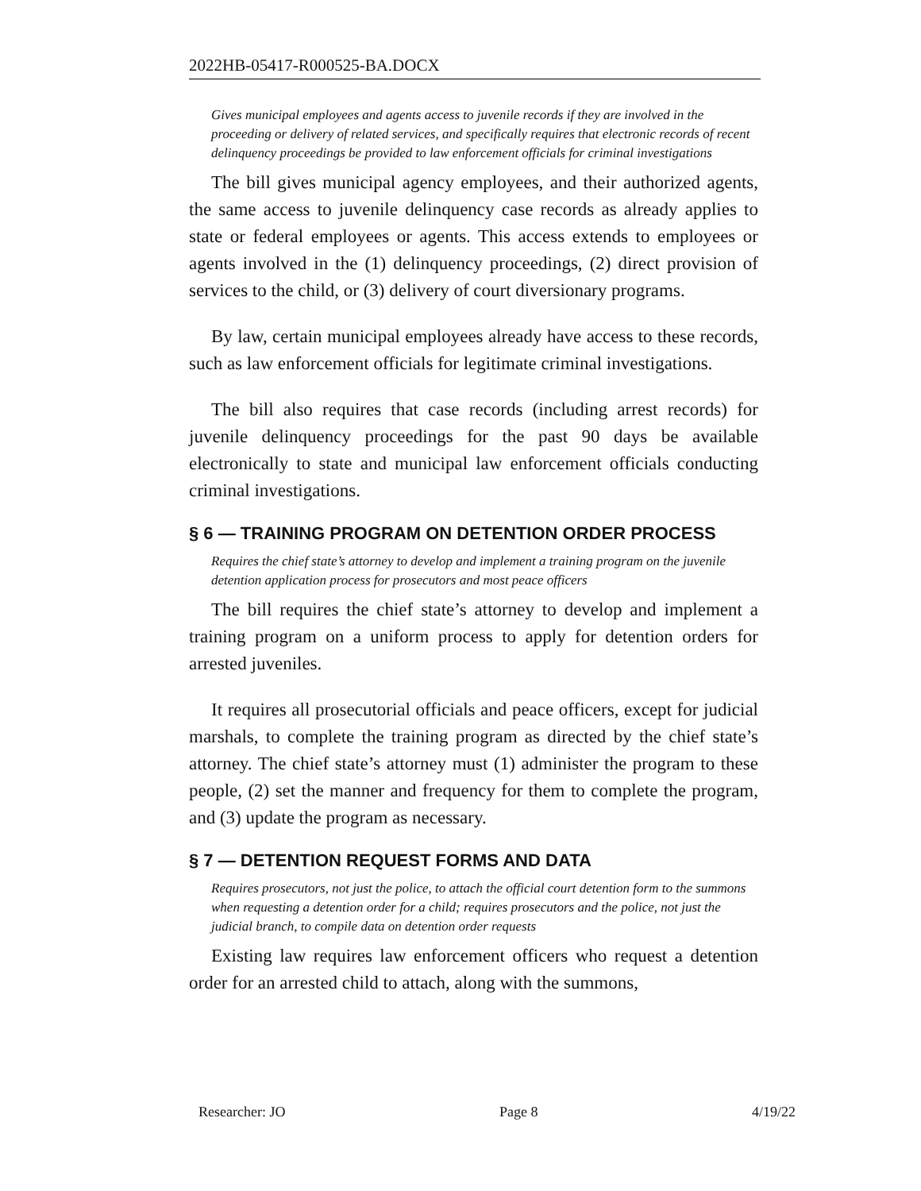2022HB-05417-R000525-BA.DOCX
Gives municipal employees and agents access to juvenile records if they are involved in the proceeding or delivery of related services, and specifically requires that electronic records of recent delinquency proceedings be provided to law enforcement officials for criminal investigations
The bill gives municipal agency employees, and their authorized agents, the same access to juvenile delinquency case records as already applies to state or federal employees or agents. This access extends to employees or agents involved in the (1) delinquency proceedings, (2) direct provision of services to the child, or (3) delivery of court diversionary programs.
By law, certain municipal employees already have access to these records, such as law enforcement officials for legitimate criminal investigations.
The bill also requires that case records (including arrest records) for juvenile delinquency proceedings for the past 90 days be available electronically to state and municipal law enforcement officials conducting criminal investigations.
§ 6 — TRAINING PROGRAM ON DETENTION ORDER PROCESS
Requires the chief state’s attorney to develop and implement a training program on the juvenile detention application process for prosecutors and most peace officers
The bill requires the chief state’s attorney to develop and implement a training program on a uniform process to apply for detention orders for arrested juveniles.
It requires all prosecutorial officials and peace officers, except for judicial marshals, to complete the training program as directed by the chief state’s attorney. The chief state’s attorney must (1) administer the program to these people, (2) set the manner and frequency for them to complete the program, and (3) update the program as necessary.
§ 7 — DETENTION REQUEST FORMS AND DATA
Requires prosecutors, not just the police, to attach the official court detention form to the summons when requesting a detention order for a child; requires prosecutors and the police, not just the judicial branch, to compile data on detention order requests
Existing law requires law enforcement officers who request a detention order for an arrested child to attach, along with the summons,
Researcher: JO Page 8 4/19/22